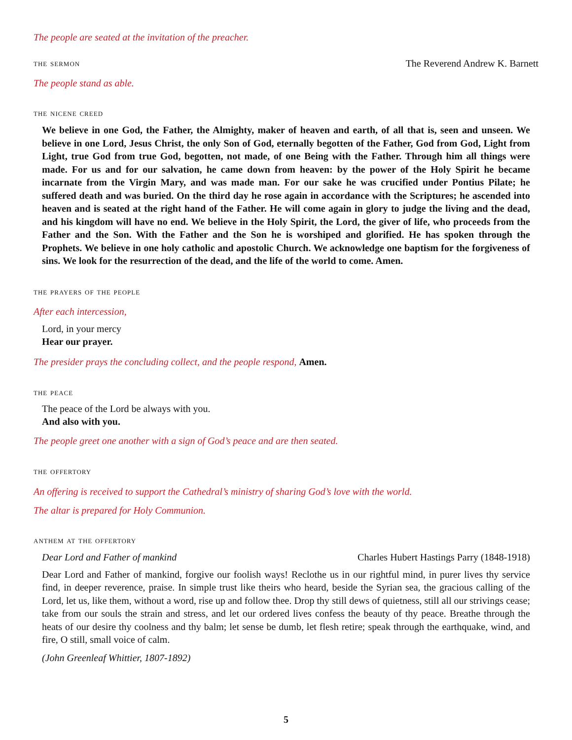The people are seated at the invitation of the preacher.
the sermon The Reverend Andrew K. Barnett
The people stand as able.
the nicene creed
We believe in one God, the Father, the Almighty, maker of heaven and earth, of all that is, seen and unseen. We believe in one Lord, Jesus Christ, the only Son of God, eternally begotten of the Father, God from God, Light from Light, true God from true God, begotten, not made, of one Being with the Father. Through him all things were made. For us and for our salvation, he came down from heaven: by the power of the Holy Spirit he became incarnate from the Virgin Mary, and was made man. For our sake he was crucified under Pontius Pilate; he suffered death and was buried. On the third day he rose again in accordance with the Scriptures; he ascended into heaven and is seated at the right hand of the Father. He will come again in glory to judge the living and the dead, and his kingdom will have no end. We believe in the Holy Spirit, the Lord, the giver of life, who proceeds from the Father and the Son. With the Father and the Son he is worshiped and glorified. He has spoken through the Prophets. We believe in one holy catholic and apostolic Church. We acknowledge one baptism for the forgiveness of sins. We look for the resurrection of the dead, and the life of the world to come. Amen.
the prayers of the people
After each intercession,
Lord, in your mercy
Hear our prayer.
The presider prays the concluding collect, and the people respond, Amen.
the peace
The peace of the Lord be always with you.
And also with you.
The people greet one another with a sign of God’s peace and are then seated.
the offertory
An offering is received to support the Cathedral’s ministry of sharing God’s love with the world.
The altar is prepared for Holy Communion.
anthem at the offertory
Dear Lord and Father of mankind
Charles Hubert Hastings Parry (1848-1918)
Dear Lord and Father of mankind, forgive our foolish ways! Reclothe us in our rightful mind, in purer lives thy service find, in deeper reverence, praise. In simple trust like theirs who heard, beside the Syrian sea, the gracious calling of the Lord, let us, like them, without a word, rise up and follow thee. Drop thy still dews of quietness, still all our strivings cease; take from our souls the strain and stress, and let our ordered lives confess the beauty of thy peace. Breathe through the heats of our desire thy coolness and thy balm; let sense be dumb, let flesh retire; speak through the earthquake, wind, and fire, O still, small voice of calm.
(John Greenleaf Whittier, 1807-1892)
5